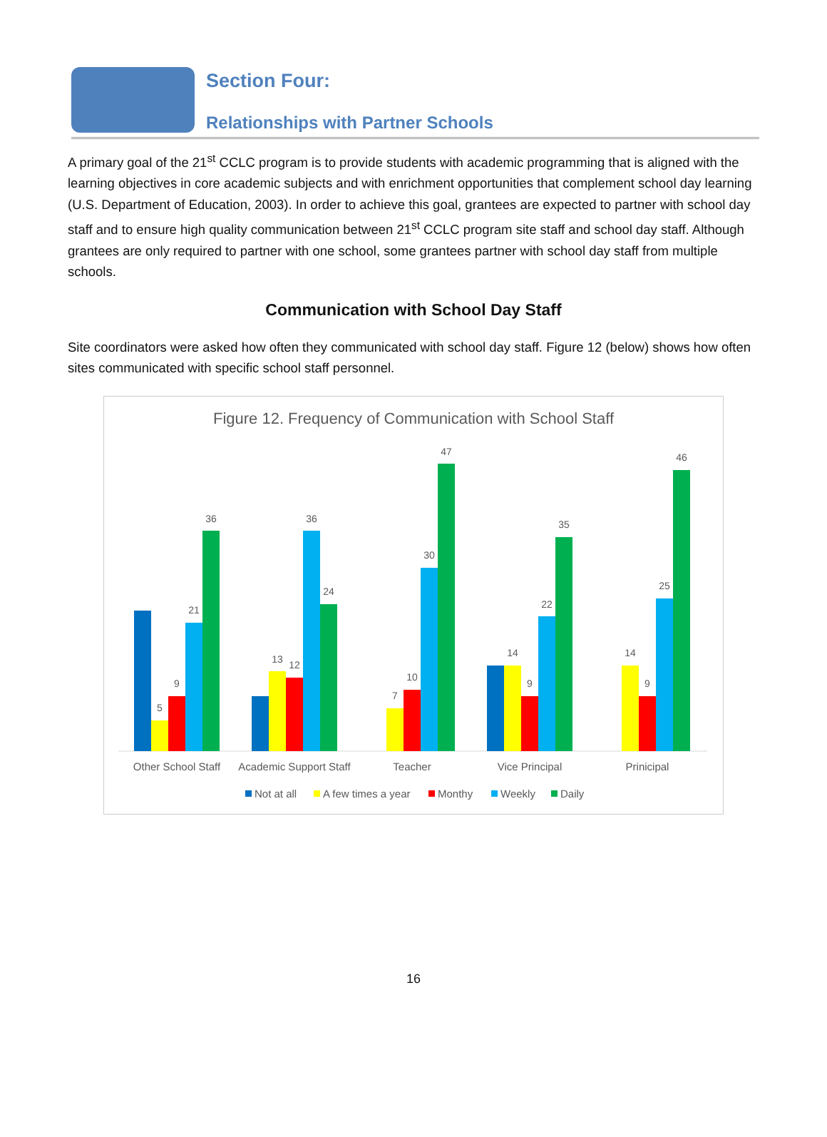Section Four:
Relationships with Partner Schools
A primary goal of the 21<sup>st</sup> CCLC program is to provide students with academic programming that is aligned with the learning objectives in core academic subjects and with enrichment opportunities that complement school day learning (U.S. Department of Education, 2003). In order to achieve this goal, grantees are expected to partner with school day staff and to ensure high quality communication between 21<sup>st</sup> CCLC program site staff and school day staff. Although grantees are only required to partner with one school, some grantees partner with school day staff from multiple schools.
Communication with School Day Staff
Site coordinators were asked how often they communicated with school day staff. Figure 12 (below) shows how often sites communicated with specific school staff personnel.
Figure 12. Frequency of Communication with School Staff
5
9
21
36
13
12
36
24
7
10
30
47
14
9
22
35
14
9
25
46
Other School Staff
Academic Support Staff
Teacher
Vice Principal
Prinicipal
Not at all
A few times a year
Monthy
Weekly
Daily
16